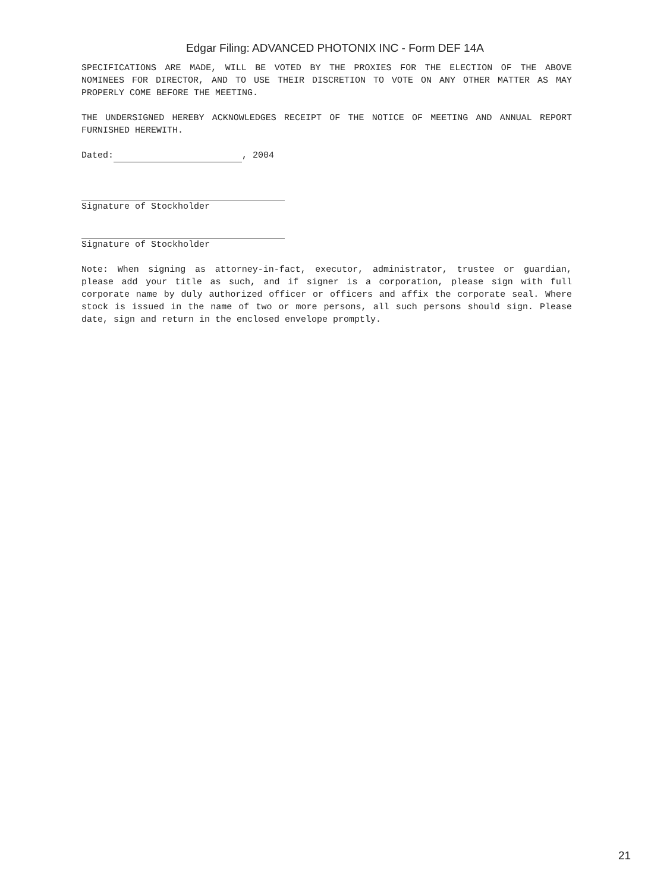Edgar Filing: ADVANCED PHOTONIX INC - Form DEF 14A
SPECIFICATIONS ARE MADE, WILL BE VOTED BY THE PROXIES FOR THE ELECTION OF THE ABOVE NOMINEES FOR DIRECTOR, AND TO USE THEIR DISCRETION TO VOTE ON ANY OTHER MATTER AS MAY PROPERLY COME BEFORE THE MEETING.
THE UNDERSIGNED HEREBY ACKNOWLEDGES RECEIPT OF THE NOTICE OF MEETING AND ANNUAL REPORT FURNISHED HEREWITH.
Dated: , 2004
Signature of Stockholder
Signature of Stockholder
Note: When signing as attorney-in-fact, executor, administrator, trustee or guardian, please add your title as such, and if signer is a corporation, please sign with full corporate name by duly authorized officer or officers and affix the corporate seal. Where stock is issued in the name of two or more persons, all such persons should sign. Please date, sign and return in the enclosed envelope promptly.
21